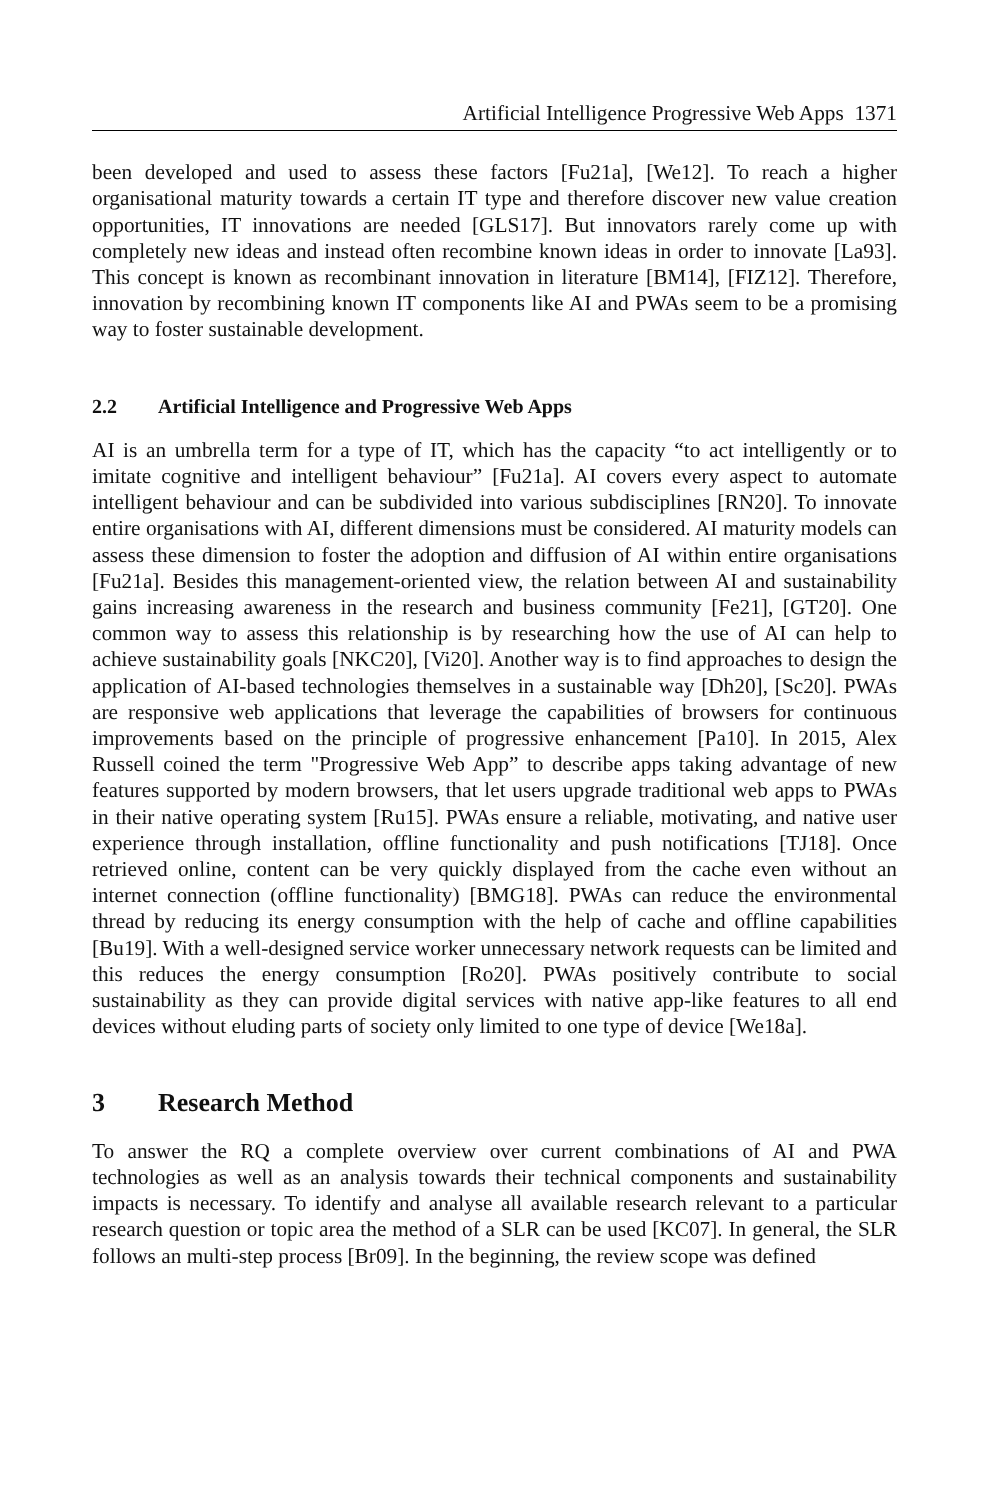Artificial Intelligence Progressive Web Apps 1371
been developed and used to assess these factors [Fu21a], [We12]. To reach a higher organisational maturity towards a certain IT type and therefore discover new value creation opportunities, IT innovations are needed [GLS17]. But innovators rarely come up with completely new ideas and instead often recombine known ideas in order to innovate [La93]. This concept is known as recombinant innovation in literature [BM14], [FIZ12]. Therefore, innovation by recombining known IT components like AI and PWAs seem to be a promising way to foster sustainable development.
2.2 Artificial Intelligence and Progressive Web Apps
AI is an umbrella term for a type of IT, which has the capacity “to act intelligently or to imitate cognitive and intelligent behaviour” [Fu21a]. AI covers every aspect to automate intelligent behaviour and can be subdivided into various subdisciplines [RN20]. To innovate entire organisations with AI, different dimensions must be considered. AI maturity models can assess these dimension to foster the adoption and diffusion of AI within entire organisations [Fu21a]. Besides this management-oriented view, the relation between AI and sustainability gains increasing awareness in the research and business community [Fe21], [GT20]. One common way to assess this relationship is by researching how the use of AI can help to achieve sustainability goals [NKC20], [Vi20]. Another way is to find approaches to design the application of AI-based technologies themselves in a sustainable way [Dh20], [Sc20]. PWAs are responsive web applications that leverage the capabilities of browsers for continuous improvements based on the principle of progressive enhancement [Pa10]. In 2015, Alex Russell coined the term "Progressive Web App” to describe apps taking advantage of new features supported by modern browsers, that let users upgrade traditional web apps to PWAs in their native operating system [Ru15]. PWAs ensure a reliable, motivating, and native user experience through installation, offline functionality and push notifications [TJ18]. Once retrieved online, content can be very quickly displayed from the cache even without an internet connection (offline functionality) [BMG18]. PWAs can reduce the environmental thread by reducing its energy consumption with the help of cache and offline capabilities [Bu19]. With a well-designed service worker unnecessary network requests can be limited and this reduces the energy consumption [Ro20]. PWAs positively contribute to social sustainability as they can provide digital services with native app-like features to all end devices without eluding parts of society only limited to one type of device [We18a].
3 Research Method
To answer the RQ a complete overview over current combinations of AI and PWA technologies as well as an analysis towards their technical components and sustainability impacts is necessary. To identify and analyse all available research relevant to a particular research question or topic area the method of a SLR can be used [KC07]. In general, the SLR follows an multi-step process [Br09]. In the beginning, the review scope was defined